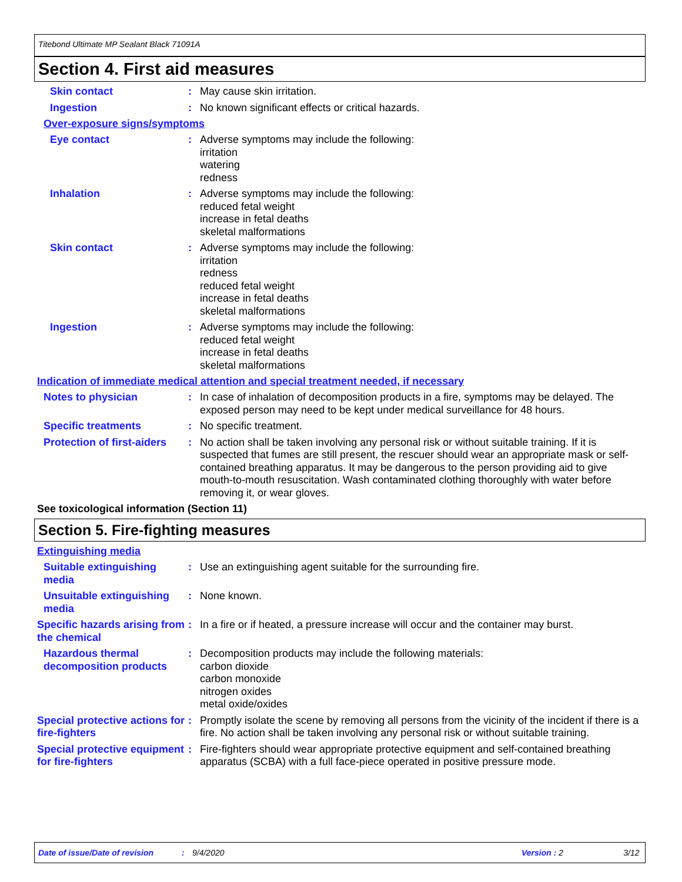Titebond Ultimate MP Sealant Black 71091A
Section 4. First aid measures
Skin contact : May cause skin irritation.
Ingestion : No known significant effects or critical hazards.
Over-exposure signs/symptoms
Eye contact : Adverse symptoms may include the following:
irritation
watering
redness
Inhalation : Adverse symptoms may include the following:
reduced fetal weight
increase in fetal deaths
skeletal malformations
Skin contact : Adverse symptoms may include the following:
irritation
redness
reduced fetal weight
increase in fetal deaths
skeletal malformations
Ingestion : Adverse symptoms may include the following:
reduced fetal weight
increase in fetal deaths
skeletal malformations
Indication of immediate medical attention and special treatment needed, if necessary
Notes to physician : In case of inhalation of decomposition products in a fire, symptoms may be delayed. The exposed person may need to be kept under medical surveillance for 48 hours.
Specific treatments : No specific treatment.
Protection of first-aiders
: No action shall be taken involving any personal risk or without suitable training. If it is suspected that fumes are still present, the rescuer should wear an appropriate mask or self-contained breathing apparatus. It may be dangerous to the person providing aid to give mouth-to-mouth resuscitation. Wash contaminated clothing thoroughly with water before removing it, or wear gloves.
See toxicological information (Section 11)
Section 5. Fire-fighting measures
Extinguishing media
Suitable extinguishing media
: Use an extinguishing agent suitable for the surrounding fire.
Unsuitable extinguishing media
: None known.
Specific hazards arising from the chemical
: In a fire or if heated, a pressure increase will occur and the container may burst.
Hazardous thermal decomposition products
: Decomposition products may include the following materials:
carbon dioxide
carbon monoxide
nitrogen oxides
metal oxide/oxides
Special protective actions for fire-fighters
: Promptly isolate the scene by removing all persons from the vicinity of the incident if there is a fire. No action shall be taken involving any personal risk or without suitable training.
Special protective equipment for fire-fighters
: Fire-fighters should wear appropriate protective equipment and self-contained breathing apparatus (SCBA) with a full face-piece operated in positive pressure mode.
Date of issue/Date of revision: 9/4/2020 Version : 2 3/12